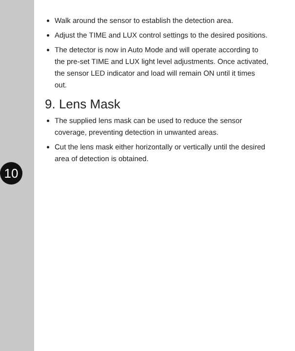10
Walk around the sensor to establish the detection area.
Adjust the TIME and LUX control settings to the desired positions.
The detector is now in Auto Mode and will operate according to the pre-set TIME and LUX light level adjustments. Once activated, the sensor LED indicator and load will remain ON until it times out.
9. Lens Mask
The supplied lens mask can be used to reduce the sensor coverage, preventing detection in unwanted areas.
Cut the lens mask either horizontally or vertically until the desired area of detection is obtained.